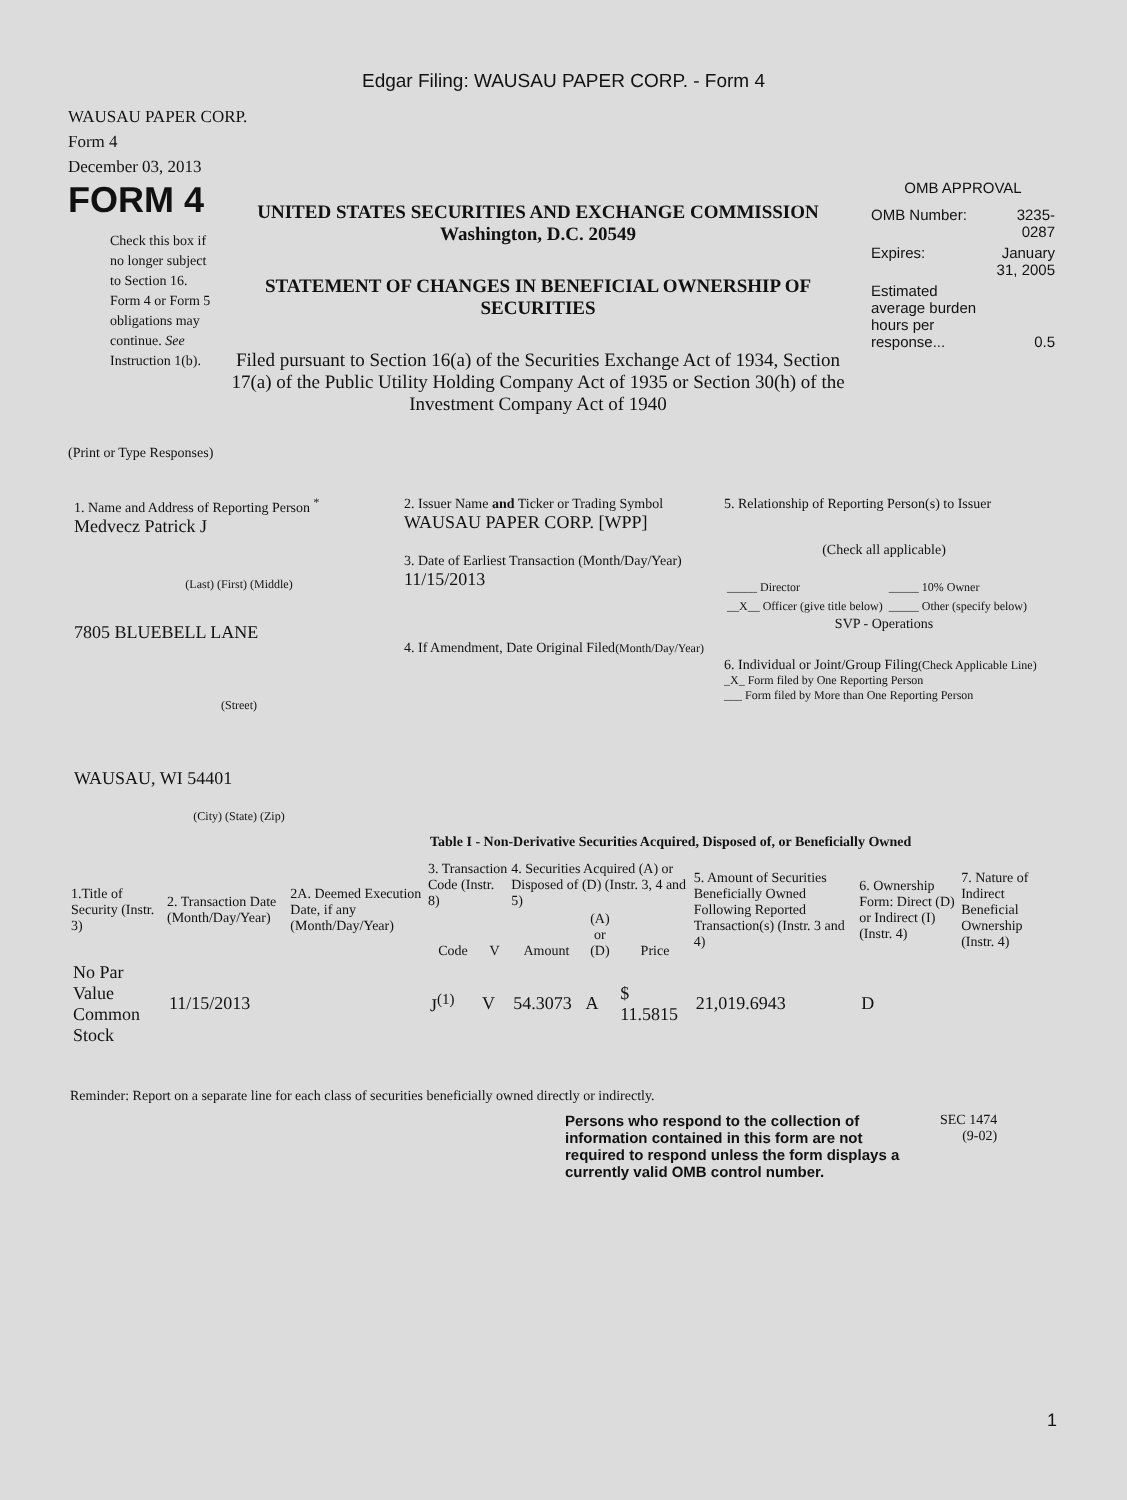Edgar Filing: WAUSAU PAPER CORP. - Form 4
WAUSAU PAPER CORP.
Form 4
December 03, 2013
FORM 4
Check this box if no longer subject to Section 16. Form 4 or Form 5 obligations may continue. See Instruction 1(b).
UNITED STATES SECURITIES AND EXCHANGE COMMISSION
Washington, D.C. 20549
STATEMENT OF CHANGES IN BENEFICIAL OWNERSHIP OF SECURITIES
Filed pursuant to Section 16(a) of the Securities Exchange Act of 1934, Section 17(a) of the Public Utility Holding Company Act of 1935 or Section 30(h) of the Investment Company Act of 1940
OMB APPROVAL
| OMB Number: | 3235-0287 |
| Expires: | January 31, 2005 |
| Estimated average burden hours per response... | 0.5 |
(Print or Type Responses)
1. Name and Address of Reporting Person <sup>*</sup>
Medvecz Patrick J
(Last) (First) (Middle)
7805 BLUEBELL LANE
(Street)
WAUSAU, WI 54401
(City) (State) (Zip)
2. Issuer Name and Ticker or Trading Symbol
WAUSAU PAPER CORP. [WPP]
3. Date of Earliest Transaction (Month/Day/Year)
11/15/2013
4. If Amendment, Date Original Filed(Month/Day/Year)
5. Relationship of Reporting Person(s) to Issuer
(Check all applicable)
| _____ Director | _____ 10% Owner |
| __X__ Officer (give title below) | _____ Other (specify below) |
SVP - Operations
6. Individual or Joint/Group Filing(Check Applicable Line)
_X_ Form filed by One Reporting Person
___ Form filed by More than One Reporting Person
Table I - Non-Derivative Securities Acquired, Disposed of, or Beneficially Owned
| 1.Title of Security (Instr. 3) | 2. Transaction Date (Month/Day/Year) | 2A. Deemed Execution Date, if any (Month/Day/Year) | 3. Transaction Code (Instr. 8) | | 4. Securities Acquired (A) or Disposed of (D) (Instr. 3, 4 and 5) | | | 5. Amount of Securities Beneficially Owned Following Reported Transaction(s) (Instr. 3 and 4) | 6. Ownership Form: Direct (D) or Indirect (I) (Instr. 4) | 7. Nature of Indirect Beneficial Ownership (Instr. 4) |
| --- | --- | --- | --- | --- | --- | --- | --- | --- | --- | --- |
| | | | Code | V | Amount | (A) or (D) | Price | | | |
| No Par Value Common Stock | 11/15/2013 | | J<sup>(1)</sup> | V | 54.3073 | A | $ 11.5815 | 21,019.6943 | D | |
Reminder: Report on a separate line for each class of securities beneficially owned directly or indirectly.
Persons who respond to the collection of information contained in this form are not required to respond unless the form displays a currently valid OMB control number.
SEC 1474
(9-02)
1